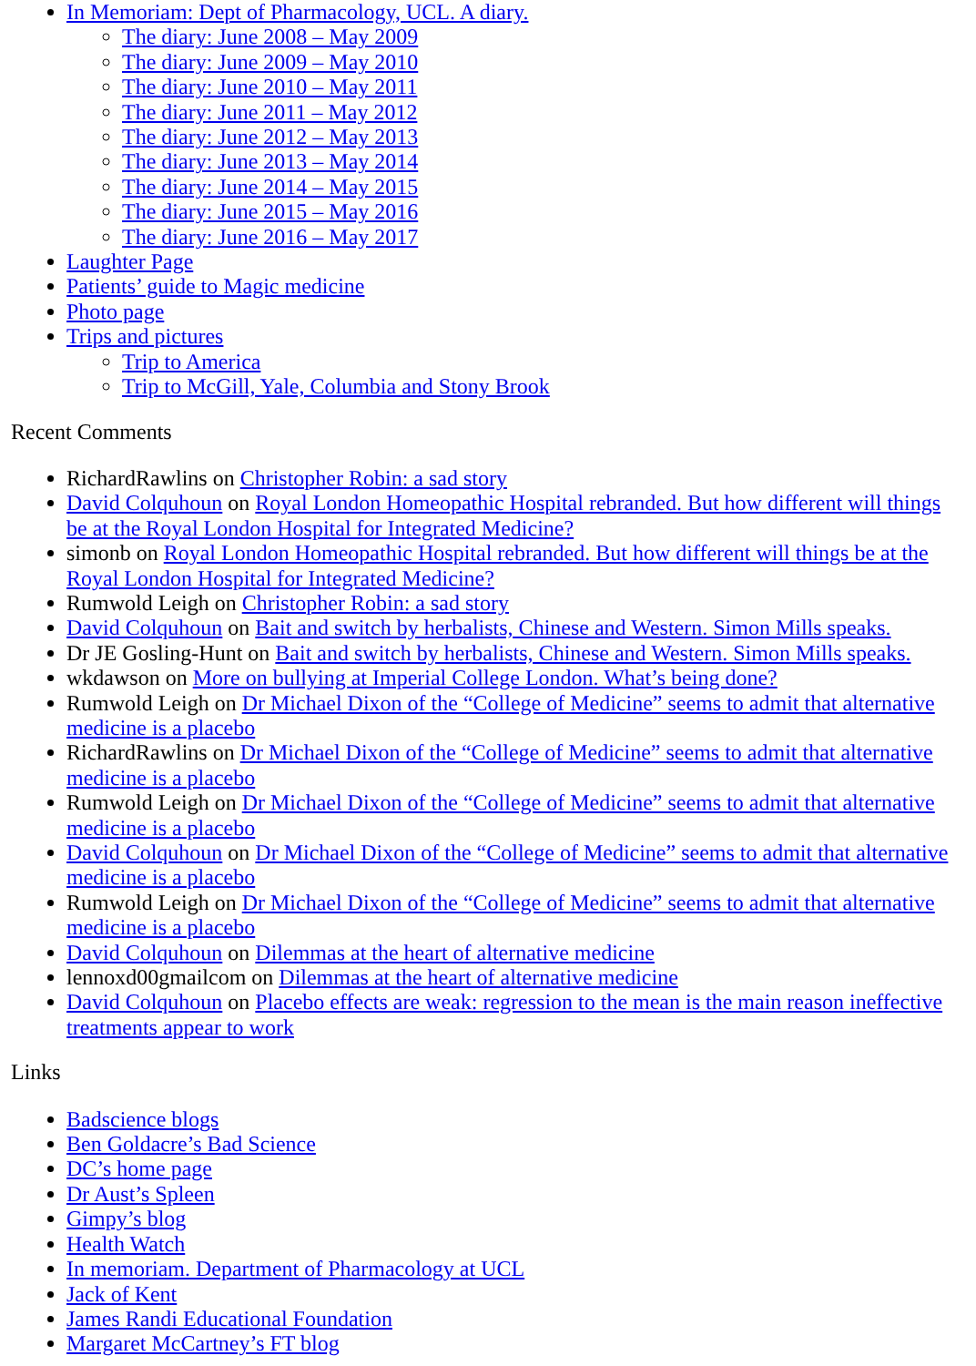In Memoriam: Dept of Pharmacology, UCL. A diary.
The diary: June 2008 – May 2009
The diary: June 2009 – May 2010
The diary: June 2010 – May 2011
The diary: June 2011 – May 2012
The diary: June 2012 – May 2013
The diary: June 2013 – May 2014
The diary: June 2014 – May 2015
The diary: June 2015 – May 2016
The diary: June 2016 – May 2017
Laughter Page
Patients’ guide to Magic medicine
Photo page
Trips and pictures
Trip to America
Trip to McGill, Yale, Columbia and Stony Brook
Recent Comments
RichardRawlins on Christopher Robin: a sad story
David Colquhoun on Royal London Homeopathic Hospital rebranded. But how different will things be at the Royal London Hospital for Integrated Medicine?
simonb on Royal London Homeopathic Hospital rebranded. But how different will things be at the Royal London Hospital for Integrated Medicine?
Rumwold Leigh on Christopher Robin: a sad story
David Colquhoun on Bait and switch by herbalists, Chinese and Western. Simon Mills speaks.
Dr JE Gosling-Hunt on Bait and switch by herbalists, Chinese and Western. Simon Mills speaks.
wkdawson on More on bullying at Imperial College London. What’s being done?
Rumwold Leigh on Dr Michael Dixon of the “College of Medicine” seems to admit that alternative medicine is a placebo
RichardRawlins on Dr Michael Dixon of the “College of Medicine” seems to admit that alternative medicine is a placebo
Rumwold Leigh on Dr Michael Dixon of the “College of Medicine” seems to admit that alternative medicine is a placebo
David Colquhoun on Dr Michael Dixon of the “College of Medicine” seems to admit that alternative medicine is a placebo
Rumwold Leigh on Dr Michael Dixon of the “College of Medicine” seems to admit that alternative medicine is a placebo
David Colquhoun on Dilemmas at the heart of alternative medicine
lennoxd00gmailcom on Dilemmas at the heart of alternative medicine
David Colquhoun on Placebo effects are weak: regression to the mean is the main reason ineffective treatments appear to work
Links
Badscience blogs
Ben Goldacre’s Bad Science
DC’s home page
Dr Aust’s Spleen
Gimpy’s blog
Health Watch
In memoriam. Department of Pharmacology at UCL
Jack of Kent
James Randi Educational Foundation
Margaret McCartney’s FT blog